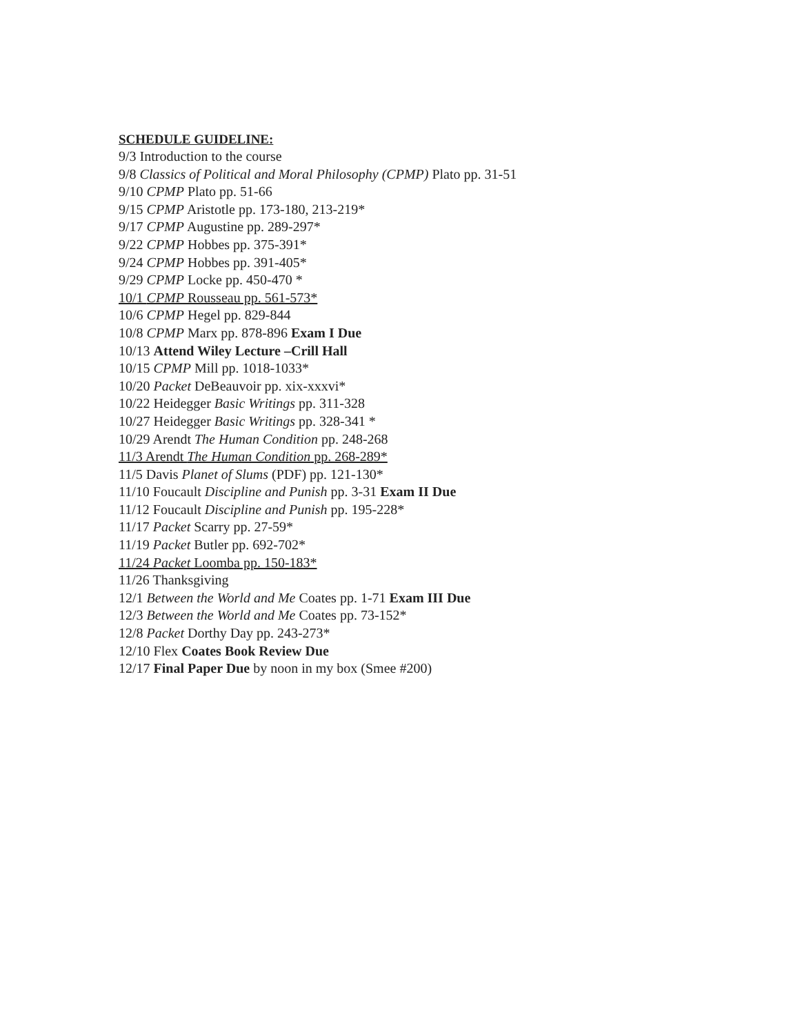SCHEDULE GUIDELINE:
9/3 Introduction to the course
9/8 Classics of Political and Moral Philosophy (CPMP) Plato pp. 31-51
9/10 CPMP Plato pp. 51-66
9/15 CPMP Aristotle pp. 173-180, 213-219*
9/17 CPMP Augustine pp. 289-297*
9/22 CPMP Hobbes pp. 375-391*
9/24 CPMP Hobbes pp. 391-405*
9/29 CPMP Locke pp. 450-470 *
10/1 CPMP Rousseau pp. 561-573*
10/6 CPMP Hegel pp. 829-844
10/8 CPMP Marx pp. 878-896 Exam I Due
10/13 Attend Wiley Lecture –Crill Hall
10/15 CPMP Mill pp. 1018-1033*
10/20 Packet DeBeauvoir pp. xix-xxxvi*
10/22 Heidegger Basic Writings pp. 311-328
10/27 Heidegger Basic Writings pp. 328-341 *
10/29 Arendt The Human Condition pp. 248-268
11/3 Arendt The Human Condition pp. 268-289*
11/5 Davis Planet of Slums (PDF) pp. 121-130*
11/10 Foucault Discipline and Punish pp. 3-31 Exam II Due
11/12 Foucault Discipline and Punish pp. 195-228*
11/17 Packet Scarry pp. 27-59*
11/19 Packet Butler pp. 692-702*
11/24 Packet Loomba pp. 150-183*
11/26 Thanksgiving
12/1 Between the World and Me Coates pp. 1-71 Exam III Due
12/3 Between the World and Me Coates pp. 73-152*
12/8 Packet Dorthy Day pp. 243-273*
12/10 Flex Coates Book Review Due
12/17 Final Paper Due by noon in my box (Smee #200)